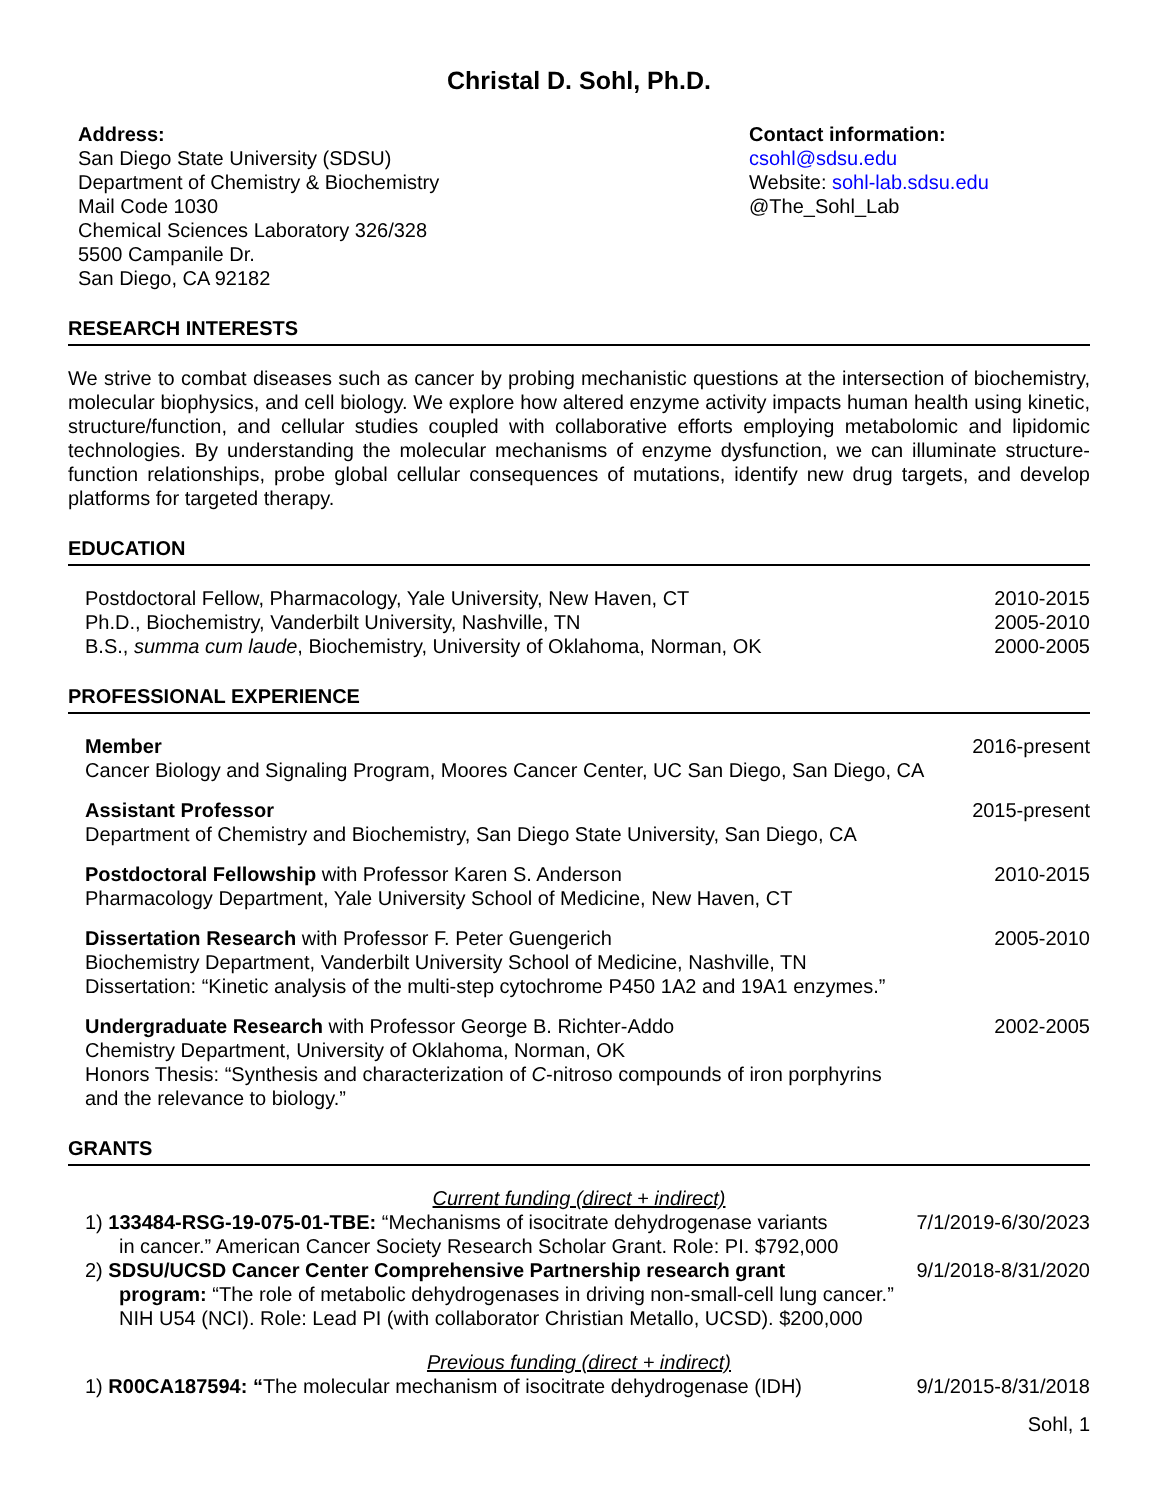Christal D. Sohl, Ph.D.
Address:
San Diego State University (SDSU)
Department of Chemistry & Biochemistry
Mail Code 1030
Chemical Sciences Laboratory 326/328
5500 Campanile Dr.
San Diego, CA 92182
Contact information:
csohl@sdsu.edu
Website: sohl-lab.sdsu.edu
@The_Sohl_Lab
RESEARCH INTERESTS
We strive to combat diseases such as cancer by probing mechanistic questions at the intersection of biochemistry, molecular biophysics, and cell biology. We explore how altered enzyme activity impacts human health using kinetic, structure/function, and cellular studies coupled with collaborative efforts employing metabolomic and lipidomic technologies. By understanding the molecular mechanisms of enzyme dysfunction, we can illuminate structure-function relationships, probe global cellular consequences of mutations, identify new drug targets, and develop platforms for targeted therapy.
EDUCATION
Postdoctoral Fellow, Pharmacology, Yale University, New Haven, CT 2010-2015
Ph.D., Biochemistry, Vanderbilt University, Nashville, TN 2005-2010
B.S., summa cum laude, Biochemistry, University of Oklahoma, Norman, OK 2000-2005
PROFESSIONAL EXPERIENCE
Member
Cancer Biology and Signaling Program, Moores Cancer Center, UC San Diego, San Diego, CA 2016-present
Assistant Professor
Department of Chemistry and Biochemistry, San Diego State University, San Diego, CA 2015-present
Postdoctoral Fellowship with Professor Karen S. Anderson
Pharmacology Department, Yale University School of Medicine, New Haven, CT 2010-2015
Dissertation Research with Professor F. Peter Guengerich
Biochemistry Department, Vanderbilt University School of Medicine, Nashville, TN
Dissertation: “Kinetic analysis of the multi-step cytochrome P450 1A2 and 19A1 enzymes.” 2005-2010
Undergraduate Research with Professor George B. Richter-Addo
Chemistry Department, University of Oklahoma, Norman, OK
Honors Thesis: “Synthesis and characterization of C-nitroso compounds of iron porphyrins
and the relevance to biology.” 2002-2005
GRANTS
Current funding (direct + indirect)
1) 133484-RSG-19-075-01-TBE: “Mechanisms of isocitrate dehydrogenase variants 7/1/2019-6/30/2023
in cancer.” American Cancer Society Research Scholar Grant. Role: PI. $792,000
2) SDSU/UCSD Cancer Center Comprehensive Partnership research grant 9/1/2018-8/31/2020
program: “The role of metabolic dehydrogenases in driving non-small-cell lung cancer.”
NIH U54 (NCI). Role: Lead PI (with collaborator Christian Metallo, UCSD). $200,000
Previous funding (direct + indirect)
1) R00CA187594: “The molecular mechanism of isocitrate dehydrogenase (IDH) 9/1/2015-8/31/2018
Sohl, 1